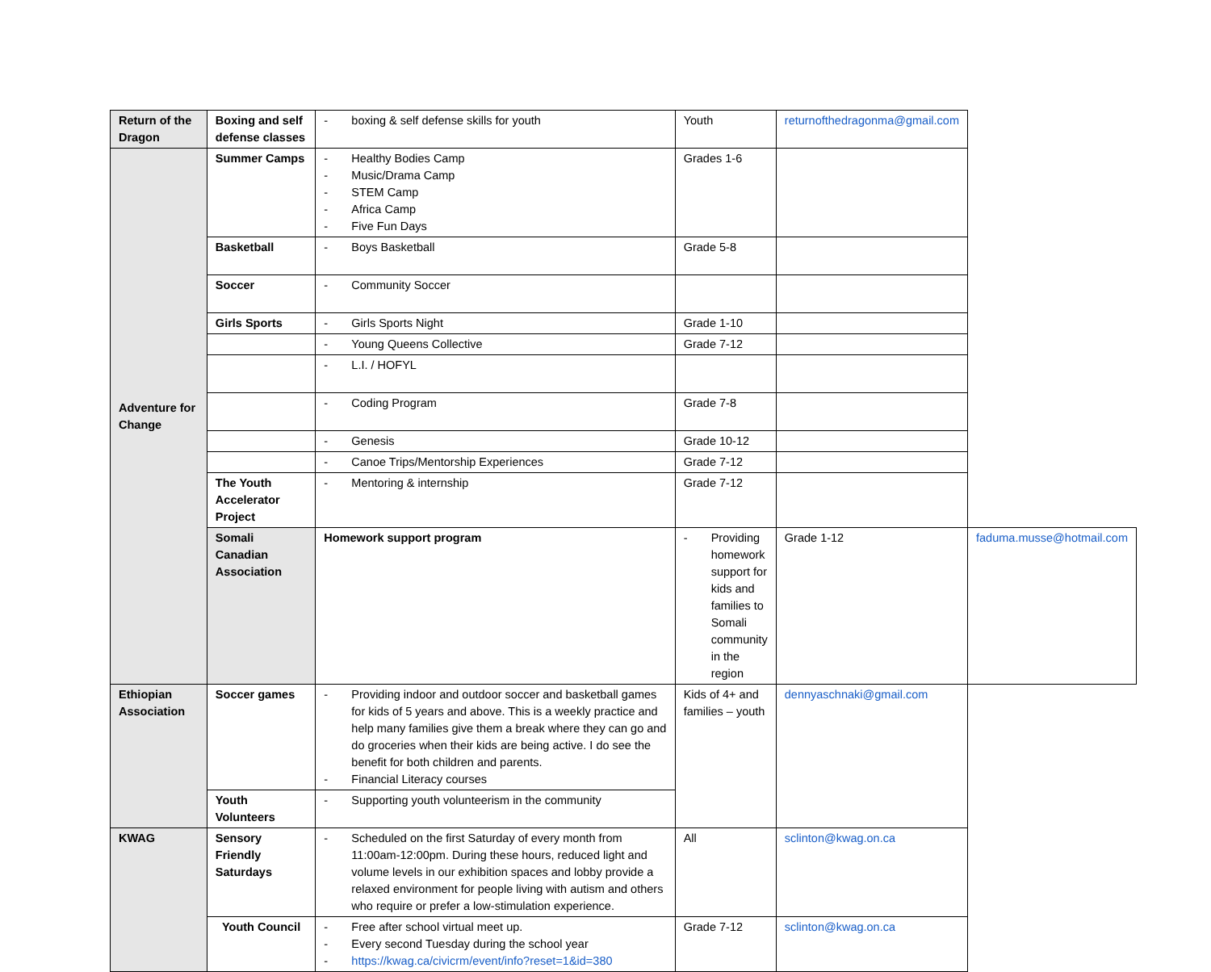| Return of the Dragon | Boxing and self defense classes | - boxing & self defense skills for youth | Youth | returnofthedragonma@gmail.com | |
| Adventure for Change | Summer Camps | - Healthy Bodies Camp - Music/Drama Camp - STEM Camp - Africa Camp - Five Fun Days | Grades 1-6 | | |
| | Basketball | - Boys Basketball | Grade 5-8 | | |
| | Soccer | - Community Soccer | | | |
| | Girls Sports | - Girls Sports Night | Grade 1-10 | | |
| | | - Young Queens Collective | Grade 7-12 | | |
| | | - L.I. / HOFYL | | | |
| | | - Coding Program | Grade 7-8 | | |
| | | - Genesis | Grade 10-12 | | |
| | | - Canoe Trips/Mentorship Experiences | Grade 7-12 | | |
| | The Youth Accelerator Project | - Mentoring & internship | Grade 7-12 | | |
| | Somali Canadian Association | Homework support program | - Providing homework support for kids and families to Somali community in the region | Grade 1-12 | faduma.musse@hotmail.com |
| Ethiopian Association | Soccer games | - Providing indoor and outdoor soccer and basketball games for kids of 5 years and above. This is a weekly practice and help many families give them a break where they can go and do groceries when their kids are being active. I do see the benefit for both children and parents. - Financial Literacy courses | Kids of 4+ and families – youth | dennyaschnaki@gmail.com | |
| | Youth Volunteers | - Supporting youth volunteerism in the community | | | |
| KWAG | Sensory Friendly Saturdays | - Scheduled on the first Saturday of every month from 11:00am-12:00pm. During these hours, reduced light and volume levels in our exhibition spaces and lobby provide a relaxed environment for people living with autism and others who require or prefer a low-stimulation experience. | All | sclinton@kwag.on.ca | |
| | Youth Council | - Free after school virtual meet up. - Every second Tuesday during the school year - https://kwag.ca/civicrm/event/info?reset=1&id=380 | Grade 7-12 | sclinton@kwag.on.ca | |